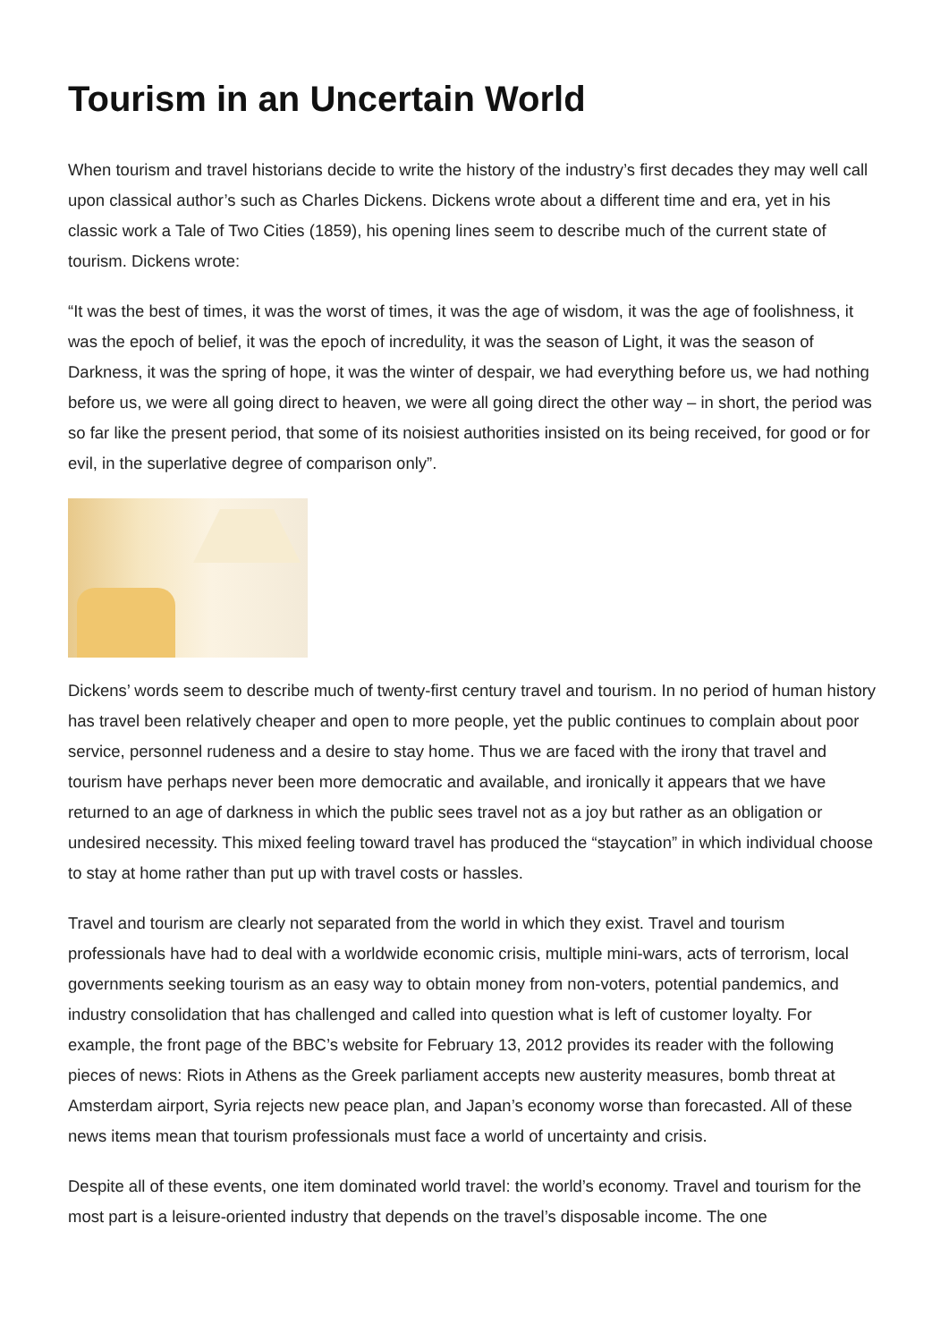Tourism in an Uncertain World
When tourism and travel historians decide to write the history of the industry’s first decades they may well call upon classical author’s such as Charles Dickens. Dickens wrote about a different time and era, yet in his classic work a Tale of Two Cities (1859), his opening lines seem to describe much of the current state of tourism. Dickens wrote:
“It was the best of times, it was the worst of times, it was the age of wisdom, it was the age of foolishness, it was the epoch of belief, it was the epoch of incredulity, it was the season of Light, it was the season of Darkness, it was the spring of hope, it was the winter of despair, we had everything before us, we had nothing before us, we were all going direct to heaven, we were all going direct the other way – in short, the period was so far like the present period, that some of its noisiest authorities insisted on its being received, for good or for evil, in the superlative degree of comparison only”.
Dickens’ words seem to describe much of twenty-first century travel and tourism. In no period of human history has travel been relatively cheaper and open to more people, yet the public continues to complain about poor service, personnel rudeness and a desire to stay home. Thus we are faced with the irony that travel and tourism have perhaps never been more democratic and available, and ironically it appears that we have returned to an age of darkness in which the public sees travel not as a joy but rather as an obligation or undesired necessity. This mixed feeling toward travel has produced the “staycation” in which individual choose to stay at home rather than put up with travel costs or hassles.
Travel and tourism are clearly not separated from the world in which they exist. Travel and tourism professionals have had to deal with a worldwide economic crisis, multiple mini-wars, acts of terrorism, local governments seeking tourism as an easy way to obtain money from non-voters, potential pandemics, and industry consolidation that has challenged and called into question what is left of customer loyalty. For example, the front page of the BBC’s website for February 13, 2012 provides its reader with the following pieces of news: Riots in Athens as the Greek parliament accepts new austerity measures, bomb threat at Amsterdam airport, Syria rejects new peace plan, and Japan’s economy worse than forecasted. All of these news items mean that tourism professionals must face a world of uncertainty and crisis.
Despite all of these events, one item dominated world travel: the world’s economy. Travel and tourism for the most part is a leisure-oriented industry that depends on the travel’s disposable income. The one